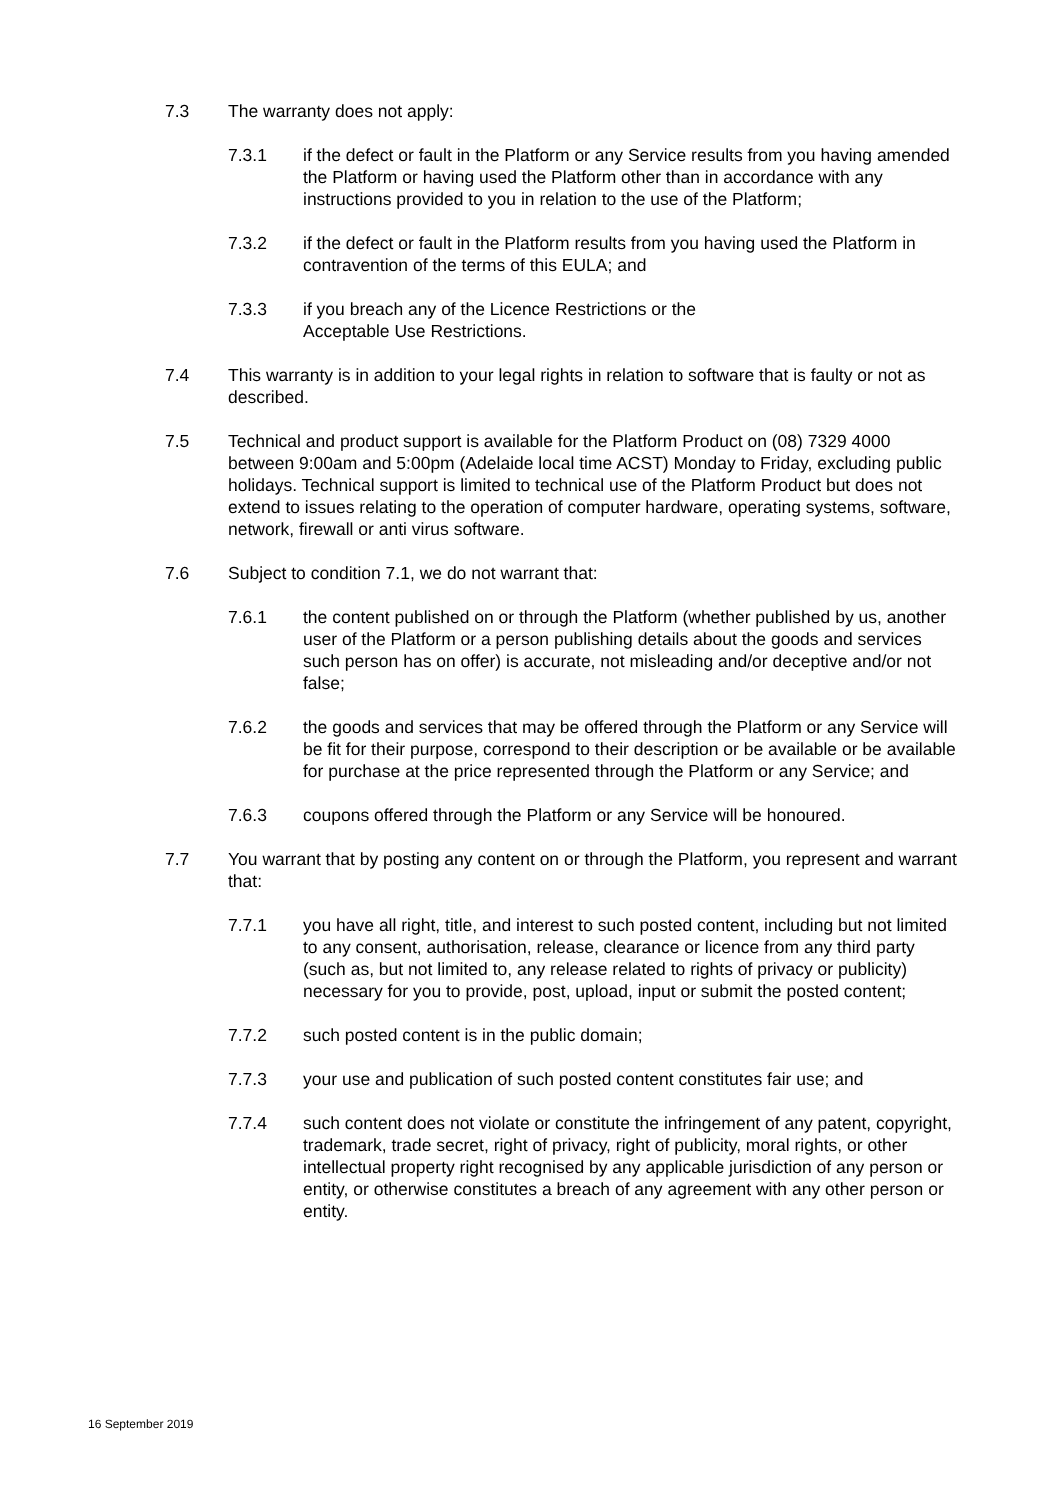7.3 The warranty does not apply:
7.3.1 if the defect or fault in the Platform or any Service results from you having amended the Platform or having used the Platform other than in accordance with any instructions provided to you in relation to the use of the Platform;
7.3.2 if the defect or fault in the Platform results from you having used the Platform in contravention of the terms of this EULA; and
7.3.3 if you breach any of the Licence Restrictions or the
Acceptable Use Restrictions.
7.4 This warranty is in addition to your legal rights in relation to software that is faulty or not as described.
7.5 Technical and product support is available for the Platform Product on (08) 7329 4000 between 9:00am and 5:00pm (Adelaide local time ACST) Monday to Friday, excluding public holidays. Technical support is limited to technical use of the Platform Product but does not extend to issues relating to the operation of computer hardware, operating systems, software, network, firewall or anti virus software.
7.6 Subject to condition 7.1, we do not warrant that:
7.6.1 the content published on or through the Platform (whether published by us, another user of the Platform or a person publishing details about the goods and services such person has on offer) is accurate, not misleading and/or deceptive and/or not false;
7.6.2 the goods and services that may be offered through the Platform or any Service will be fit for their purpose, correspond to their description or be available or be available for purchase at the price represented through the Platform or any Service; and
7.6.3 coupons offered through the Platform or any Service will be honoured.
7.7 You warrant that by posting any content on or through the Platform, you represent and warrant that:
7.7.1 you have all right, title, and interest to such posted content, including but not limited to any consent, authorisation, release, clearance or licence from any third party (such as, but not limited to, any release related to rights of privacy or publicity) necessary for you to provide, post, upload, input or submit the posted content;
7.7.2 such posted content is in the public domain;
7.7.3 your use and publication of such posted content constitutes fair use; and
7.7.4 such content does not violate or constitute the infringement of any patent, copyright, trademark, trade secret, right of privacy, right of publicity, moral rights, or other intellectual property right recognised by any applicable jurisdiction of any person or entity, or otherwise constitutes a breach of any agreement with any other person or entity.
16 September 2019